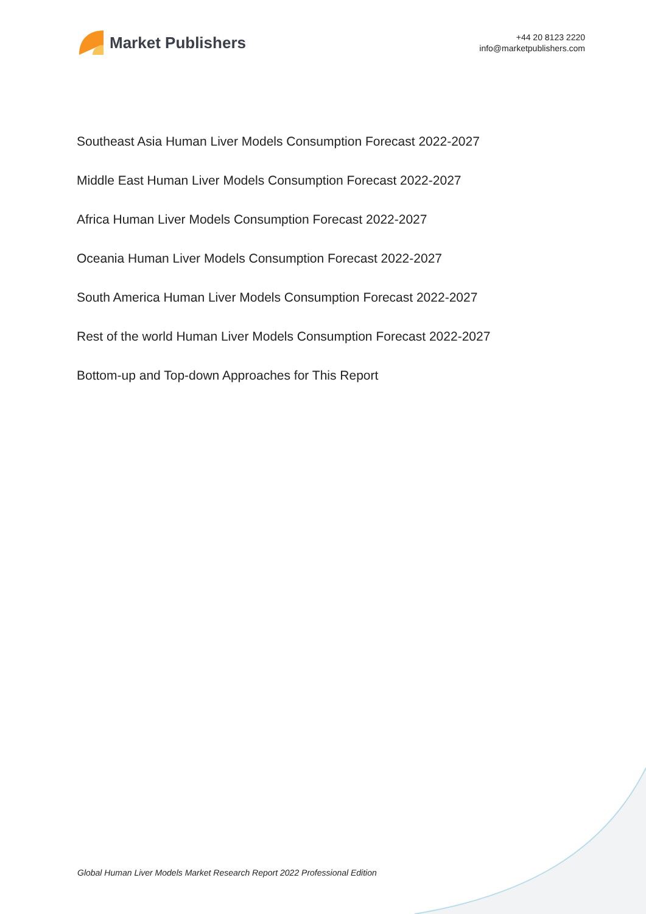Market Publishers
+44 20 8123 2220
info@marketpublishers.com
Southeast Asia Human Liver Models Consumption Forecast 2022-2027
Middle East Human Liver Models Consumption Forecast 2022-2027
Africa Human Liver Models Consumption Forecast 2022-2027
Oceania Human Liver Models Consumption Forecast 2022-2027
South America Human Liver Models Consumption Forecast 2022-2027
Rest of the world Human Liver Models Consumption Forecast 2022-2027
Bottom-up and Top-down Approaches for This Report
Global Human Liver Models Market Research Report 2022 Professional Edition